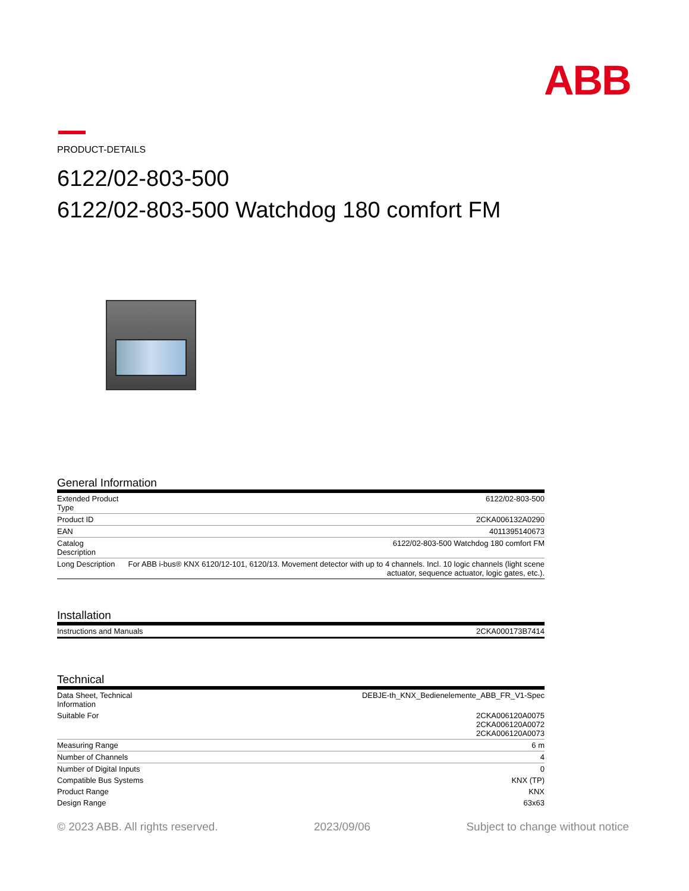ABB
PRODUCT-DETAILS
6122/02-803-500
6122/02-803-500 Watchdog 180 comfort FM
General Information
| Extended Product Type | 6122/02-803-500 |
| Product ID | 2CKA006132A0290 |
| EAN | 4011395140673 |
| Catalog Description | 6122/02-803-500 Watchdog 180 comfort FM |
| Long Description | For ABB i-bus® KNX 6120/12-101, 6120/13. Movement detector with up to 4 channels. Incl. 10 logic channels (light scene actuator, sequence actuator, logic gates, etc.). |
Installation
| Instructions and Manuals | 2CKA000173B7414 |
Technical
| Data Sheet, Technical Information | DEBJE-th_KNX_Bedienelemente_ABB_FR_V1-Spec |
| Suitable For | 2CKA006120A0075 2CKA006120A0072 2CKA006120A0073 |
| Measuring Range | 6 m |
| Number of Channels | 4 |
| Number of Digital Inputs | 0 |
| Compatible Bus Systems | KNX (TP) |
| Product Range | KNX |
| Design Range | 63x63 |
© 2023 ABB. All rights reserved. 2023/09/06 Subject to change without notice